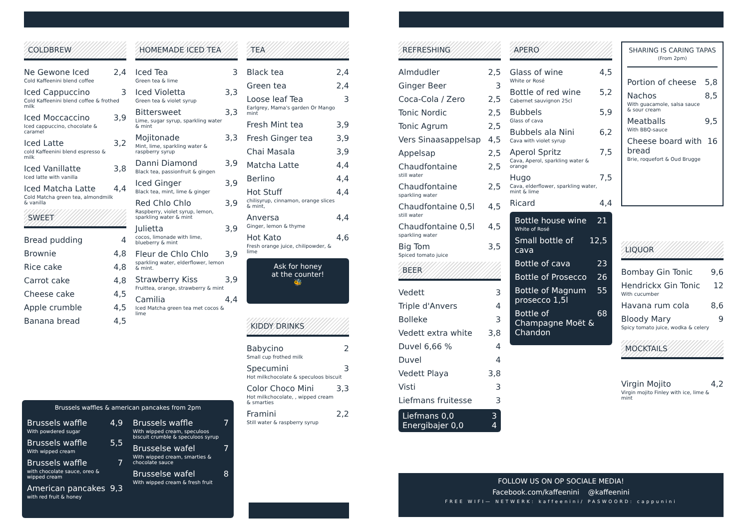COLDBREW
Ne Gewone Iced
Cold Kaffeenini blend coffee 2,4
Iced Cappuccino
Cold Kaffeenini blend coffee & frothed milk 3
Iced Moccaccino
Iced cappuccino, chocolate & caramel 3,9
Iced Latte
cold Kaffeenini blend espresso & milk 3,2
Iced Vanillatte
Iced latte with vanilla 3,8
Iced Matcha Latte
Cold Matcha green tea, almondmilk & vanilla 4,4
SWEET
Bread pudding 4
Brownie 4,8
Rice cake 4,8
Carrot cake 4,8
Cheese cake 4,5
Apple crumble 4,5
Banana bread 4,5
HOMEMADE ICED TEA
Iced Tea
Green tea & lime 3
Iced Violetta
Green tea & violet syrup 3,3
Bittersweet
Lime, sugar syrup, sparkling water & mint 3,3
Mojitonade
Mint, lime, sparkling water & raspberry syrup 3,3
Danni Diamond
Black tea, passionfruit & gingen 3,9
Iced Ginger
Black tea, mint, lime & ginger 3,9
Red Chlo Chlo
Raspberry, violet syrup, lemon, sparkling water & mint 3,9
Julietta
cocos, limonade with lime, blueberry & mint 3,9
Fleur de Chlo Chlo
sparkling water, elderflower, lemon & mint. 3,9
Strawberry Kiss
Fruittea, orange, strawberry & mint 3,9
Camilia
Iced Matcha green tea met cocos & lime 4,4
Brussels waffles & american pancakes from 2pm
Brussels waffle
With powdered sugar 4,9
Brussels waffle
With wipped cream 5,5
Brussels waffle
with chocolate sauce, oreo & wipped cream 7
American pancakes
with red fruit & honey 9,3
Brussels waffle
With wipped cream, speculoos biscuit crumble & speculoos syrup 7
Brusselse wafel
With wipped cream, smarties & chocolate sauce 7
Brusselse wafel
With wipped cream & fresh fruit 8
TEA
Black tea 2,4
Green tea 2,4
Loose leaf Tea
Earlgrey, Mama's garden Or Mango mint 3
Fresh Mint tea 3,9
Fresh Ginger tea 3,9
Chai Masala 3,9
Matcha Latte 4,4
Berlino 4,4
Hot Stuff
chilisyrup, cinnamon, orange slices & mint, 4,4
Anversa
Ginger, lemon & thyme 4,4
Hot Kato
Fresh orange juice, chilipowder, & lime 4,6
Ask for honey
at the counter!
🐝
KIDDY DRINKS
Babycino
Small cup frothed milk 2
Specumini
Hot milkchocolate & speculoos biscuit 3
Color Choco Mini
Hot milkchocolate, , wipped cream & smarties 3,3
Framini
Still water & raspberry syrup 2,2
REFRESHING
Almdudler 2,5
Ginger Beer 3
Coca-Cola / Zero 2,5
Tonic Nordic 2,5
Tonic Agrum 2,5
Vers Sinaasappelsap 4,5
Appelsap 2,5
Chaudfontaine
still water 2,5
Chaudfontaine
sparkling water 2,5
Chaudfontaine 0,5l
still water 4,5
Chaudfontaine 0,5l
sparkling water 4,5
Big Tom
Spiced tomato juice 3,5
BEER
Vedett 3
Triple d'Anvers 4
Bolleke 3
Vedett extra white 3,8
Duvel 6,66 % 4
Duvel 4
Vedett Playa 3,8
Visti 3
Liefmans fruitesse 3
Liefmans 0,0 3
Energibajer 0,0 4
APERO
Glass of wine
White or Rosé 4,5
Bottle of red wine
Cabernet sauvignon 25cl 5,2
Bubbels
Glass of cava 5,9
Bubbels ala Nini
Cava with violet syrup 6,2
Aperol Spritz
Cava, Aperol, sparkling water & orange 7,5
Hugo
Cava, elderflower, sparkling water, mint & lime 7,5
Ricard 4,4
Bottle house wine
White of Rosé 21
Small bottle of cava 12,5
Bottle of cava 23
Bottle of Prosecco 26
Bottle of Magnum prosecco 1,5l 55
Bottle of Champagne Moët & Chandon 68
SHARING IS CARING TAPAS
(From 2pm)
Portion of cheese 5,8
Nachos
With guacamole, salsa sauce & sour cream 8,5
Meatballs
With BBQ-sauce 9,5
Cheese board with bread
Brie, roquefort & Oud Brugge 16
LIQUOR
Bombay Gin Tonic 9,6
Hendrickx Gin Tonic
With cucumber 12
Havana rum cola 8,6
Bloody Mary
Spicy tomato juice, wodka & celery 9
MOCKTAILS
Virgin Mojito
Virgin mojito Finley with ice, lime & mint 4,2
FOLLOW US ON OP SOCIALE MEDIA!
Facebook.com/kaffeenini @kaffeenini
FREE WIFI— NETWERK: kaffeenini/ PASWOORD: cappunini